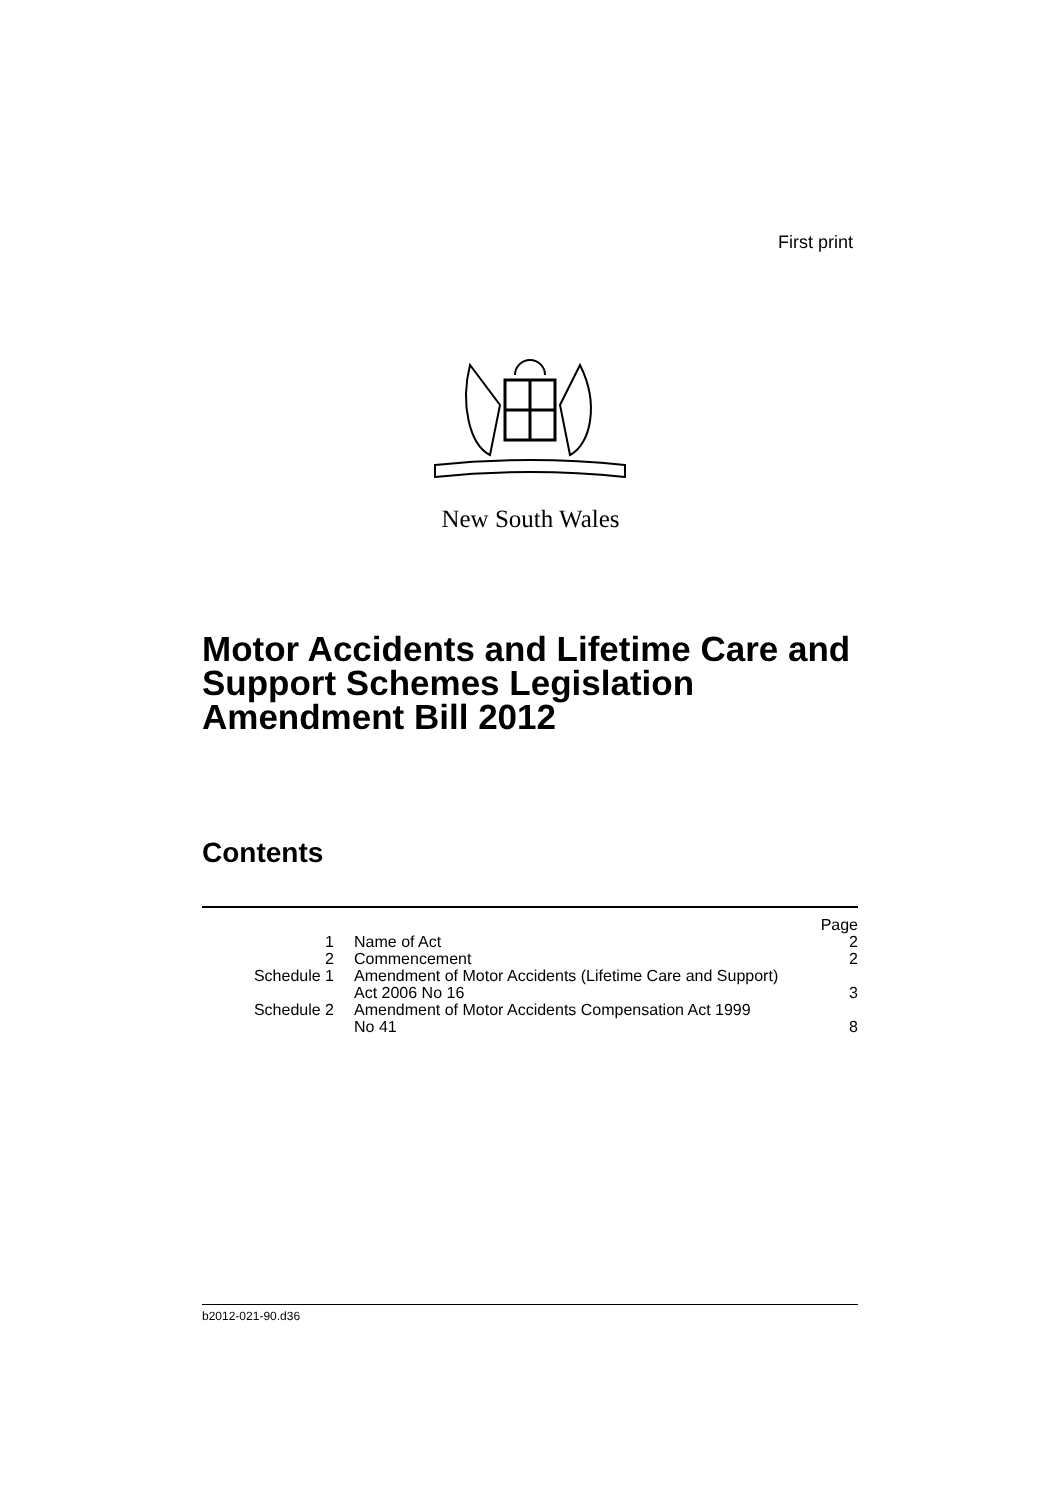First print
New South Wales
Motor Accidents and Lifetime Care and
Support Schemes Legislation
Amendment Bill 2012
Contents
| | | Page |
| --- | --- | --- |
| 1 | Name of Act | 2 |
| 2 | Commencement | 2 |
| Schedule 1 | Amendment of Motor Accidents (Lifetime Care and Support) Act 2006 No 16 | 3 |
| Schedule 2 | Amendment of Motor Accidents Compensation Act 1999 No 41 | 8 |
b2012-021-90.d36